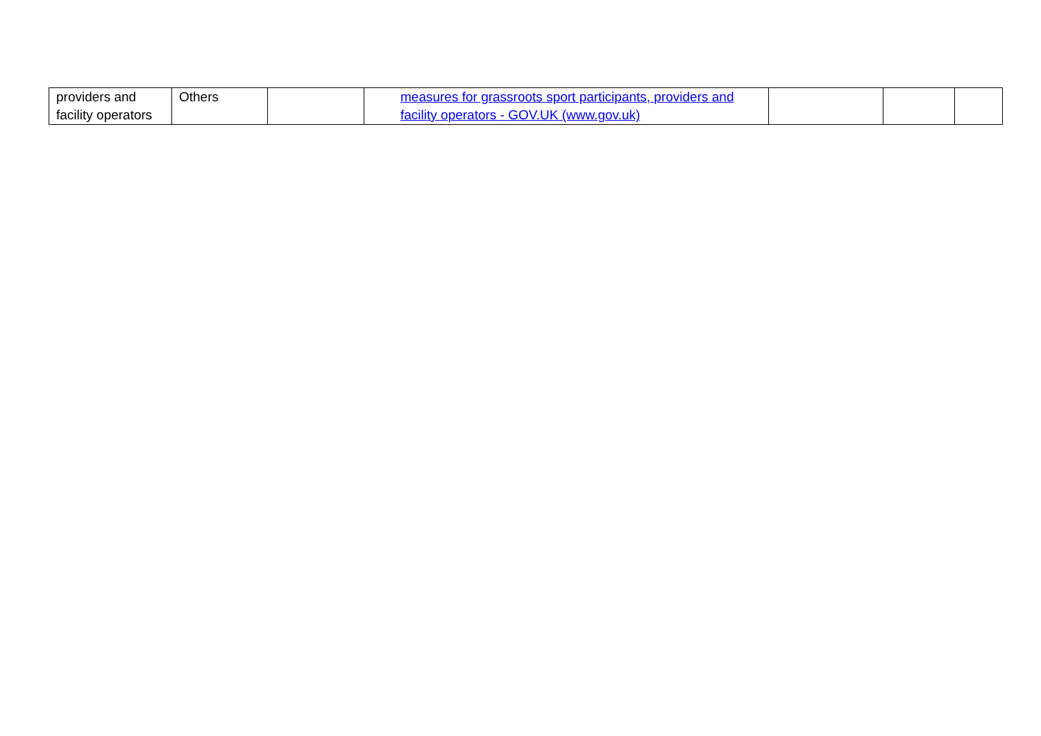| providers and facility operators | Others | | measures for grassroots sport participants, providers and facility operators - GOV.UK (www.gov.uk) | | | |